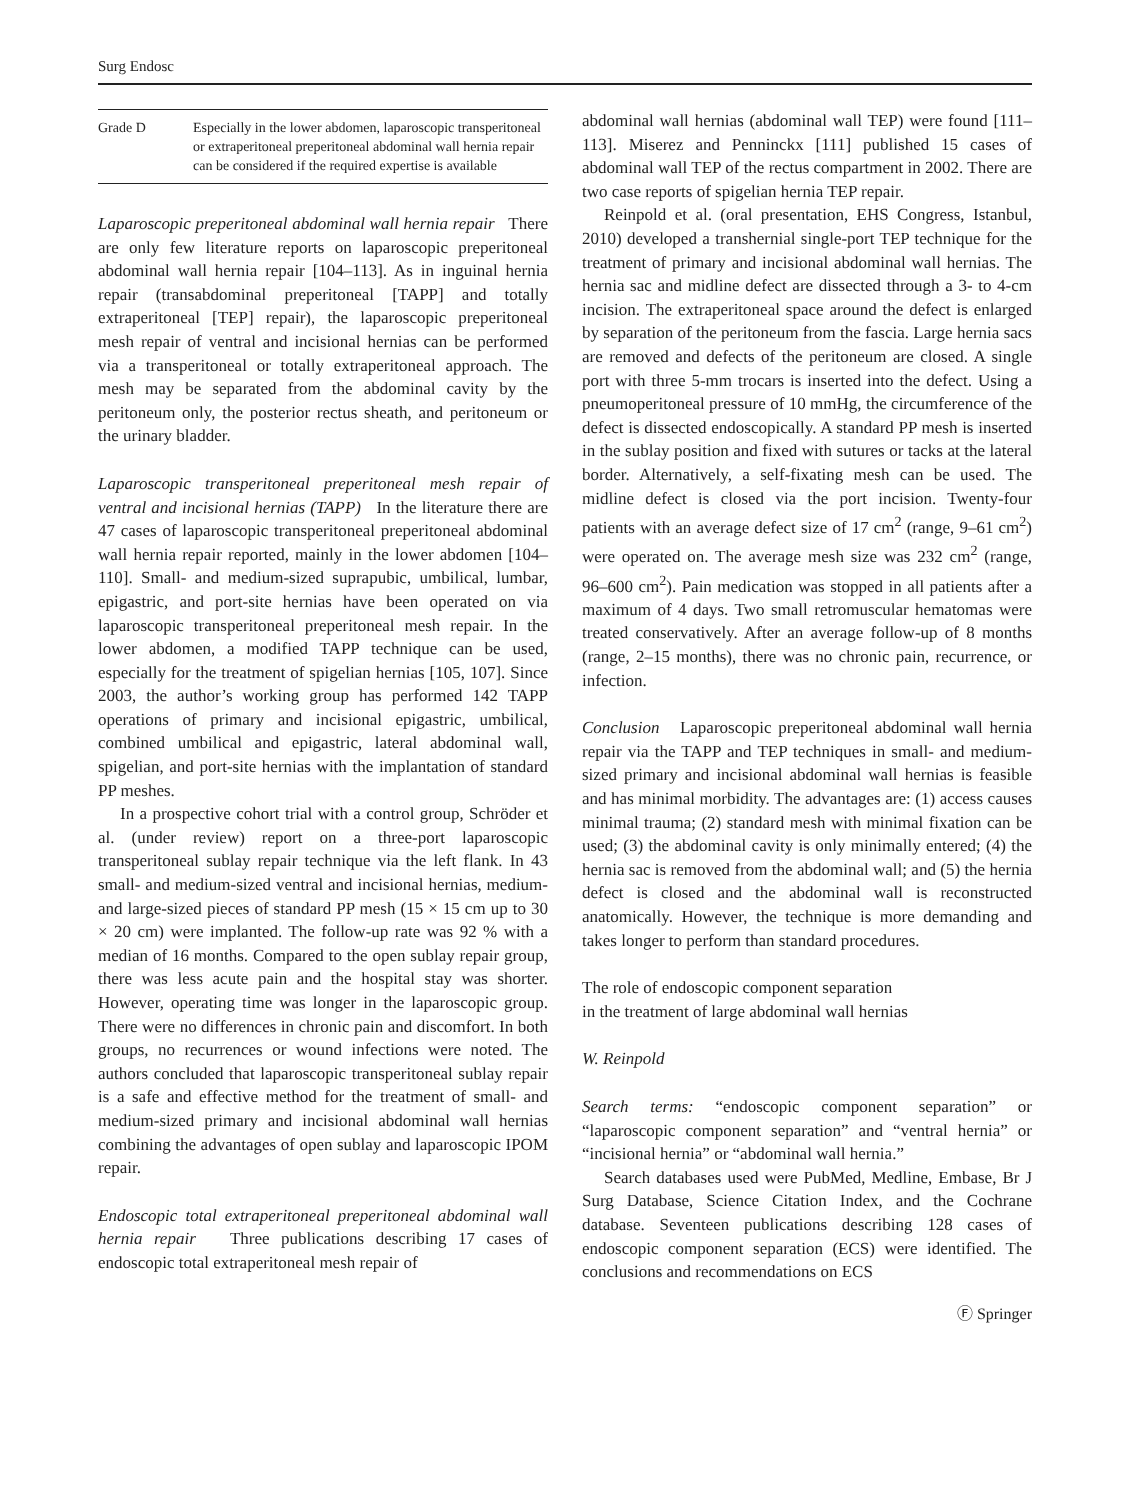Surg Endosc
| Grade D | Especially in the lower abdomen, laparoscopic transperitoneal or extraperitoneal preperitoneal abdominal wall hernia repair can be considered if the required expertise is available |
Laparoscopic preperitoneal abdominal wall hernia repair There are only few literature reports on laparoscopic preperitoneal abdominal wall hernia repair [104–113]. As in inguinal hernia repair (transabdominal preperitoneal [TAPP] and totally extraperitoneal [TEP] repair), the laparoscopic preperitoneal mesh repair of ventral and incisional hernias can be performed via a transperitoneal or totally extraperitoneal approach. The mesh may be separated from the abdominal cavity by the peritoneum only, the posterior rectus sheath, and peritoneum or the urinary bladder.
Laparoscopic transperitoneal preperitoneal mesh repair of ventral and incisional hernias (TAPP) In the literature there are 47 cases of laparoscopic transperitoneal preperitoneal abdominal wall hernia repair reported, mainly in the lower abdomen [104–110]. Small- and medium-sized suprapubic, umbilical, lumbar, epigastric, and port-site hernias have been operated on via laparoscopic transperitoneal preperitoneal mesh repair. In the lower abdomen, a modified TAPP technique can be used, especially for the treatment of spigelian hernias [105, 107]. Since 2003, the author’s working group has performed 142 TAPP operations of primary and incisional epigastric, umbilical, combined umbilical and epigastric, lateral abdominal wall, spigelian, and port-site hernias with the implantation of standard PP meshes.
In a prospective cohort trial with a control group, Schröder et al. (under review) report on a three-port laparoscopic transperitoneal sublay repair technique via the left flank. In 43 small- and medium-sized ventral and incisional hernias, medium- and large-sized pieces of standard PP mesh (15 × 15 cm up to 30 × 20 cm) were implanted. The follow-up rate was 92 % with a median of 16 months. Compared to the open sublay repair group, there was less acute pain and the hospital stay was shorter. However, operating time was longer in the laparoscopic group. There were no differences in chronic pain and discomfort. In both groups, no recurrences or wound infections were noted. The authors concluded that laparoscopic transperitoneal sublay repair is a safe and effective method for the treatment of small- and medium-sized primary and incisional abdominal wall hernias combining the advantages of open sublay and laparoscopic IPOM repair.
Endoscopic total extraperitoneal preperitoneal abdominal wall hernia repair Three publications describing 17 cases of endoscopic total extraperitoneal mesh repair of
abdominal wall hernias (abdominal wall TEP) were found [111–113]. Miserez and Penninckx [111] published 15 cases of abdominal wall TEP of the rectus compartment in 2002. There are two case reports of spigelian hernia TEP repair.
Reinpold et al. (oral presentation, EHS Congress, Istanbul, 2010) developed a transhernial single-port TEP technique for the treatment of primary and incisional abdominal wall hernias. The hernia sac and midline defect are dissected through a 3- to 4-cm incision. The extraperitoneal space around the defect is enlarged by separation of the peritoneum from the fascia. Large hernia sacs are removed and defects of the peritoneum are closed. A single port with three 5-mm trocars is inserted into the defect. Using a pneumoperitoneal pressure of 10 mmHg, the circumference of the defect is dissected endoscopically. A standard PP mesh is inserted in the sublay position and fixed with sutures or tacks at the lateral border. Alternatively, a self-fixating mesh can be used. The midline defect is closed via the port incision. Twenty-four patients with an average defect size of 17 cm<sup>2</sup> (range, 9–61 cm<sup>2</sup>) were operated on. The average mesh size was 232 cm<sup>2</sup> (range, 96–600 cm<sup>2</sup>). Pain medication was stopped in all patients after a maximum of 4 days. Two small retromuscular hematomas were treated conservatively. After an average follow-up of 8 months (range, 2–15 months), there was no chronic pain, recurrence, or infection.
Conclusion Laparoscopic preperitoneal abdominal wall hernia repair via the TAPP and TEP techniques in small- and medium-sized primary and incisional abdominal wall hernias is feasible and has minimal morbidity. The advantages are: (1) access causes minimal trauma; (2) standard mesh with minimal fixation can be used; (3) the abdominal cavity is only minimally entered; (4) the hernia sac is removed from the abdominal wall; and (5) the hernia defect is closed and the abdominal wall is reconstructed anatomically. However, the technique is more demanding and takes longer to perform than standard procedures.
The role of endoscopic component separation
in the treatment of large abdominal wall hernias
W. Reinpold
Search terms: “endoscopic component separation” or “laparoscopic component separation” and “ventral hernia” or “incisional hernia” or “abdominal wall hernia.”
Search databases used were PubMed, Medline, Embase, Br J Surg Database, Science Citation Index, and the Cochrane database. Seventeen publications describing 128 cases of endoscopic component separation (ECS) were identified. The conclusions and recommendations on ECS
Ⓕ Springer